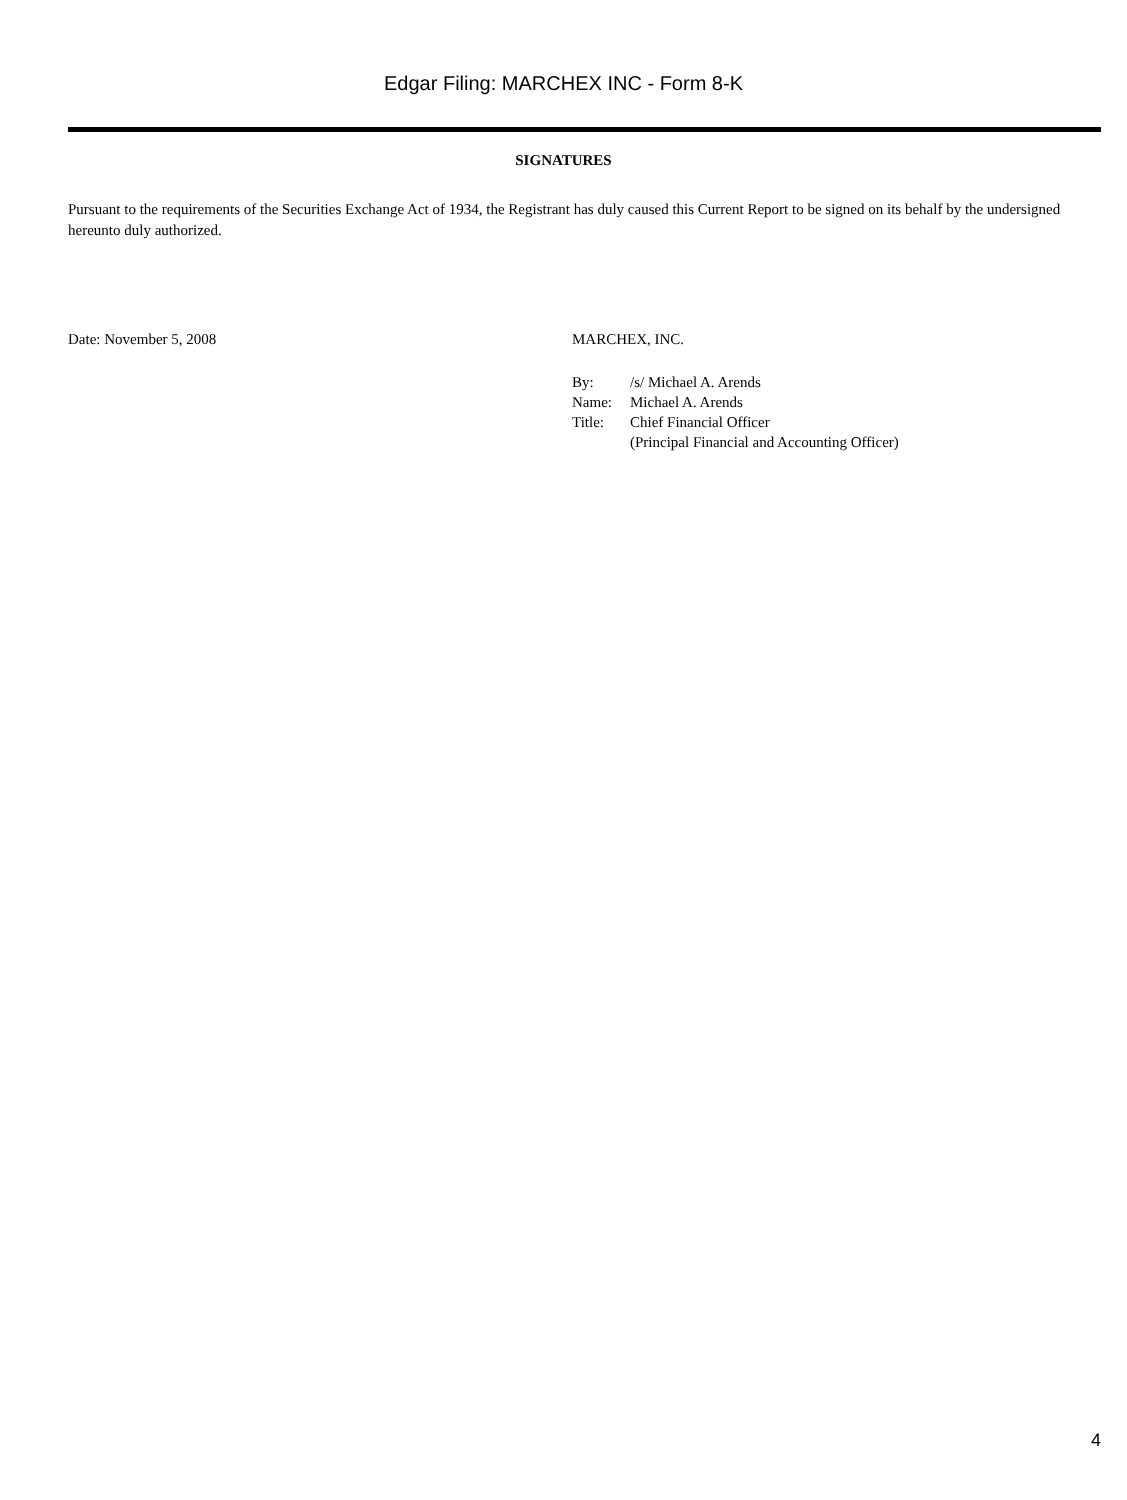Edgar Filing: MARCHEX INC - Form 8-K
SIGNATURES
Pursuant to the requirements of the Securities Exchange Act of 1934, the Registrant has duly caused this Current Report to be signed on its behalf by the undersigned hereunto duly authorized.
Date: November 5, 2008 MARCHEX, INC.
| By: | /s/ Michael A. Arends |
| Name: | Michael A. Arends |
| Title: | Chief Financial Officer (Principal Financial and Accounting Officer) |
4